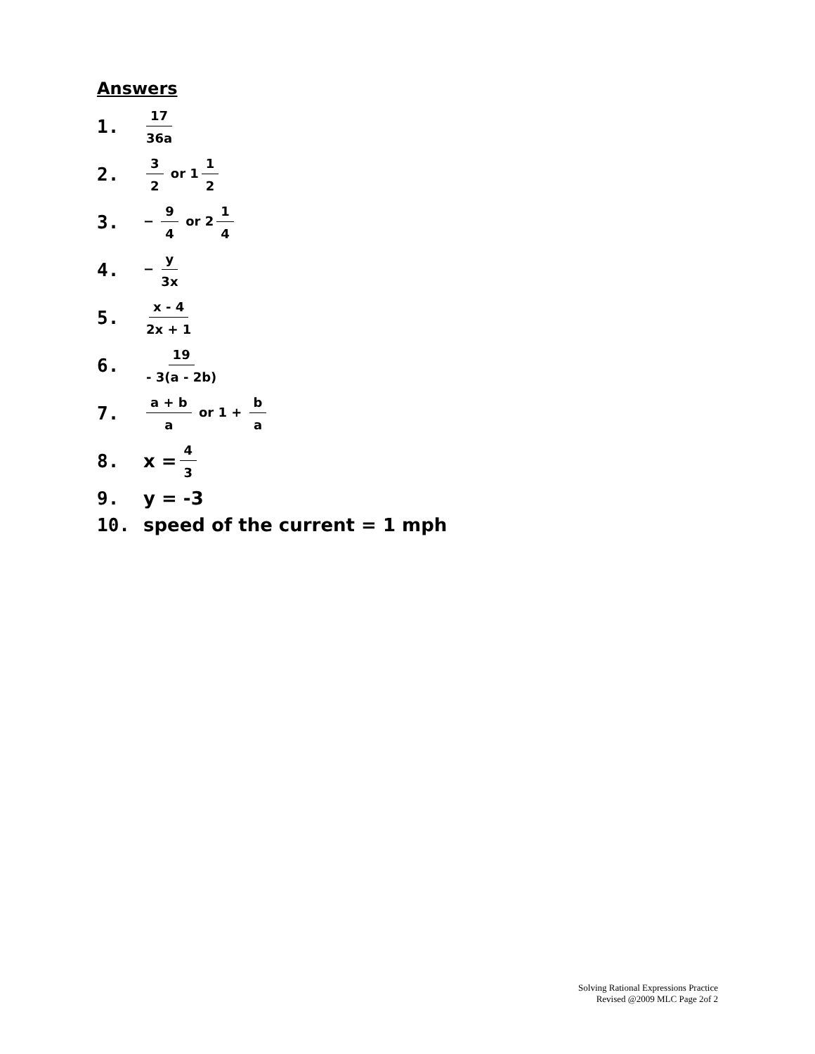Answers
1. 17 36a
2. 3 2 or 1 1 2
3. − 9 4 or 2 1 4
4. − y 3x
5. x - 4 2x + 1
6. 19 - 3(a - 2b)
7. a + b a or 1 + b a
8. x = 4 3
9. y = -3
10. speed of the current = 1 mph
Solving Rational Expressions Practice
Revised @2009 MLC Page 2of 2